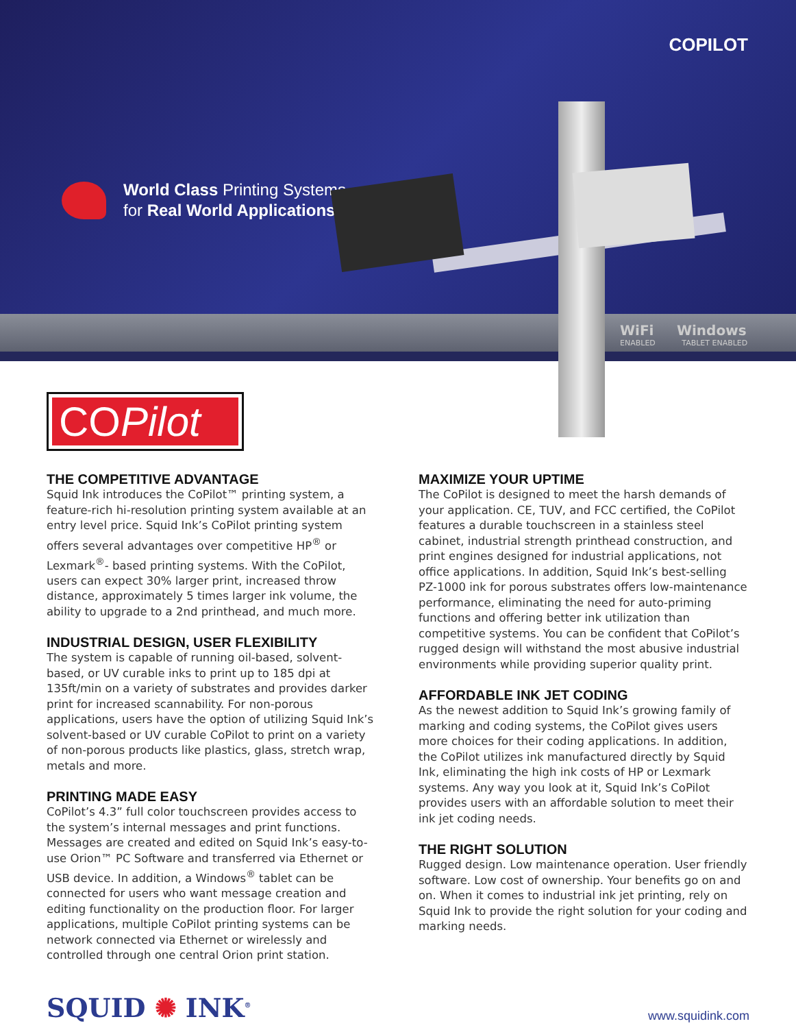COPILOT
World Class Printing Systems
for Real World Applications
WiFi Windows
ENABLED TABLET ENABLED
COPilot
THE COMPETITIVE ADVANTAGE
Squid Ink introduces the CoPilot™ printing system, a feature-rich hi-resolution printing system available at an entry level price. Squid Ink’s CoPilot printing system offers several advantages over competitive HP<sup>®</sup> or Lexmark<sup>®</sup>- based printing systems. With the CoPilot, users can expect 30% larger print, increased throw distance, approximately 5 times larger ink volume, the ability to upgrade to a 2nd printhead, and much more.
INDUSTRIAL DESIGN, USER FLEXIBILITY
The system is capable of running oil-based, solvent-based, or UV curable inks to print up to 185 dpi at 135ft/min on a variety of substrates and provides darker print for increased scannability. For non-porous applications, users have the option of utilizing Squid Ink’s solvent-based or UV curable CoPilot to print on a variety of non-porous products like plastics, glass, stretch wrap, metals and more.
PRINTING MADE EASY
CoPilot’s 4.3” full color touchscreen provides access to the system’s internal messages and print functions. Messages are created and edited on Squid Ink’s easy-to-use Orion™ PC Software and transferred via Ethernet or USB device. In addition, a Windows<sup>®</sup> tablet can be connected for users who want message creation and editing functionality on the production floor. For larger applications, multiple CoPilot printing systems can be network connected via Ethernet or wirelessly and controlled through one central Orion print station.
MAXIMIZE YOUR UPTIME
The CoPilot is designed to meet the harsh demands of your application. CE, TUV, and FCC certified, the CoPilot features a durable touchscreen in a stainless steel cabinet, industrial strength printhead construction, and print engines designed for industrial applications, not office applications. In addition, Squid Ink’s best-selling PZ-1000 ink for porous substrates offers low-maintenance performance, eliminating the need for auto-priming functions and offering better ink utilization than competitive systems. You can be confident that CoPilot’s rugged design will withstand the most abusive industrial environments while providing superior quality print.
AFFORDABLE INK JET CODING
As the newest addition to Squid Ink’s growing family of marking and coding systems, the CoPilot gives users more choices for their coding applications. In addition, the CoPilot utilizes ink manufactured directly by Squid Ink, eliminating the high ink costs of HP or Lexmark systems. Any way you look at it, Squid Ink’s CoPilot provides users with an affordable solution to meet their ink jet coding needs.
THE RIGHT SOLUTION
Rugged design. Low maintenance operation. User friendly software. Low cost of ownership. Your benefits go on and on. When it comes to industrial ink jet printing, rely on Squid Ink to provide the right solution for your coding and marking needs.
SQUID ✺ INK<sup>®</sup>
www.squidink.com